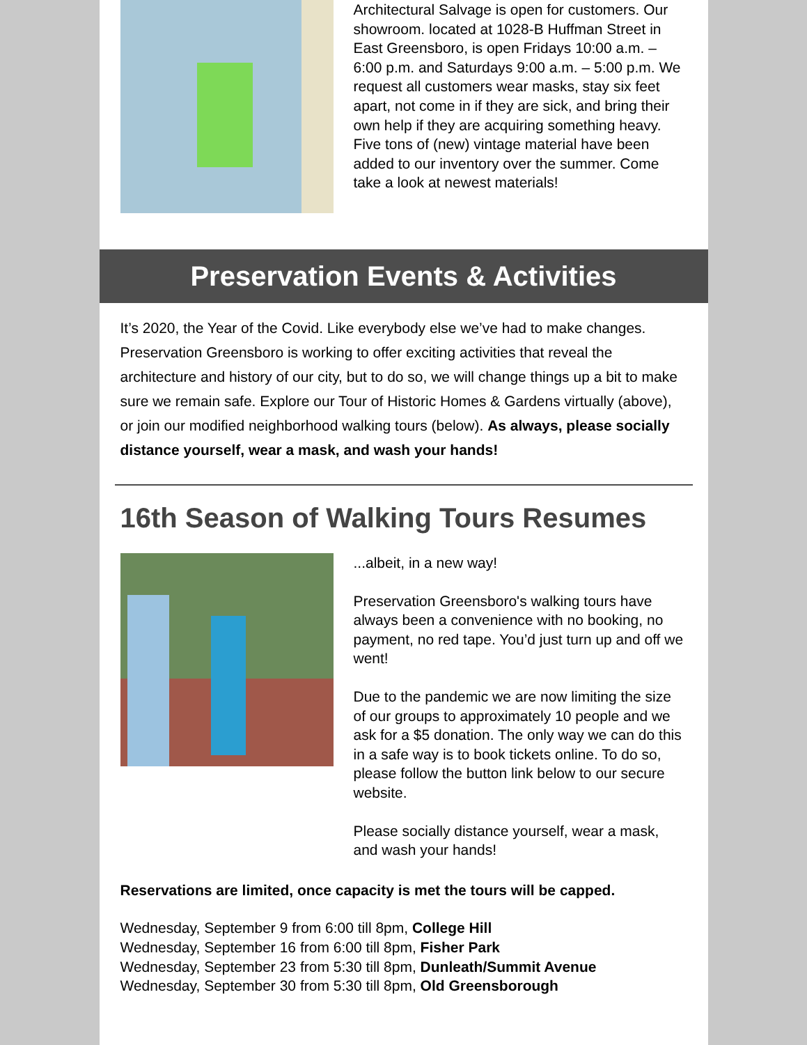Architectural Salvage is open for customers. Our showroom. located at 1028-B Huffman Street in East Greensboro, is open Fridays 10:00 a.m. – 6:00 p.m. and Saturdays 9:00 a.m. – 5:00 p.m. We request all customers wear masks, stay six feet apart, not come in if they are sick, and bring their own help if they are acquiring something heavy. Five tons of (new) vintage material have been added to our inventory over the summer. Come take a look at newest materials!
Preservation Events & Activities
It’s 2020, the Year of the Covid. Like everybody else we’ve had to make changes. Preservation Greensboro is working to offer exciting activities that reveal the architecture and history of our city, but to do so, we will change things up a bit to make sure we remain safe. Explore our Tour of Historic Homes & Gardens virtually (above), or join our modified neighborhood walking tours (below). As always, please socially distance yourself, wear a mask, and wash your hands!
16th Season of Walking Tours Resumes
...albeit, in a new way!
Preservation Greensboro's walking tours have always been a convenience with no booking, no payment, no red tape. You’d just turn up and off we went!
Due to the pandemic we are now limiting the size of our groups to approximately 10 people and we ask for a $5 donation. The only way we can do this in a safe way is to book tickets online. To do so, please follow the button link below to our secure website.
Please socially distance yourself, wear a mask, and wash your hands!
Reservations are limited, once capacity is met the tours will be capped.
Wednesday, September 9 from 6:00 till 8pm, College Hill
Wednesday, September 16 from 6:00 till 8pm, Fisher Park
Wednesday, September 23 from 5:30 till 8pm, Dunleath/Summit Avenue
Wednesday, September 30 from 5:30 till 8pm, Old Greensborough